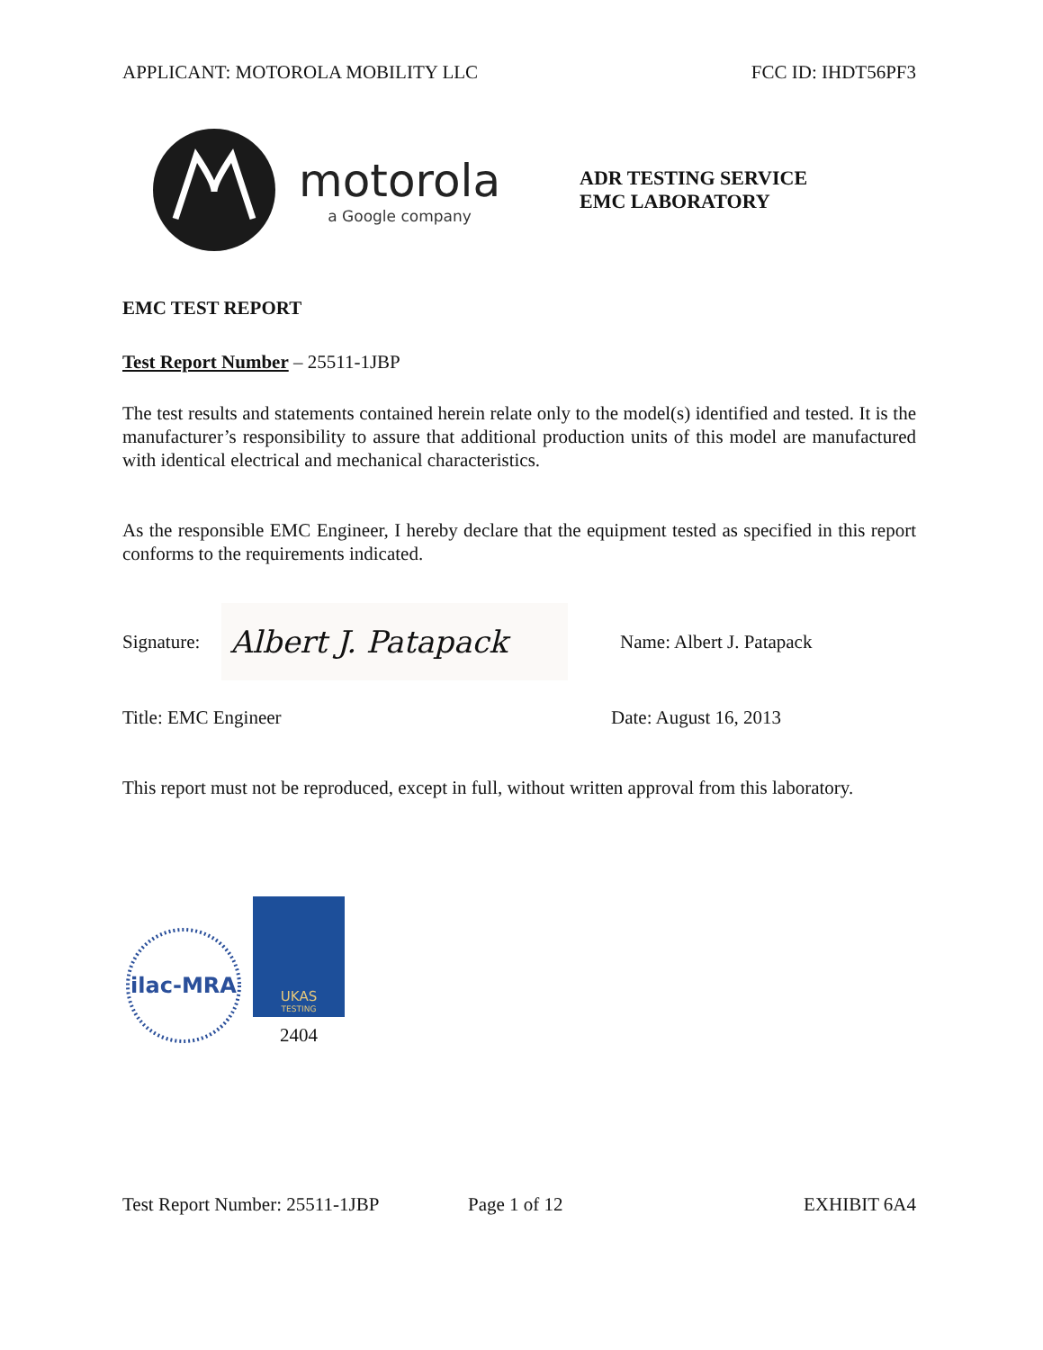APPLICANT: MOTOROLA MOBILITY LLC FCC ID: IHDT56PF3
motorola
a Google company
ADR TESTING SERVICE
EMC LABORATORY
EMC TEST REPORT
Test Report Number – 25511-1JBP
The test results and statements contained herein relate only to the model(s) identified and tested. It is the manufacturer’s responsibility to assure that additional production units of this model are manufactured with identical electrical and mechanical characteristics.
As the responsible EMC Engineer, I hereby declare that the equipment tested as specified in this report conforms to the requirements indicated.
Signature:
Albert J. Patapack
Name: Albert J. Patapack
Title: EMC Engineer Date: August 16, 2013
This report must not be reproduced, except in full, without written approval from this laboratory.
ilac-MRA
UKAS
TESTING
2404
Test Report Number: 25511-1JBP Page 1 of 12 EXHIBIT 6A4